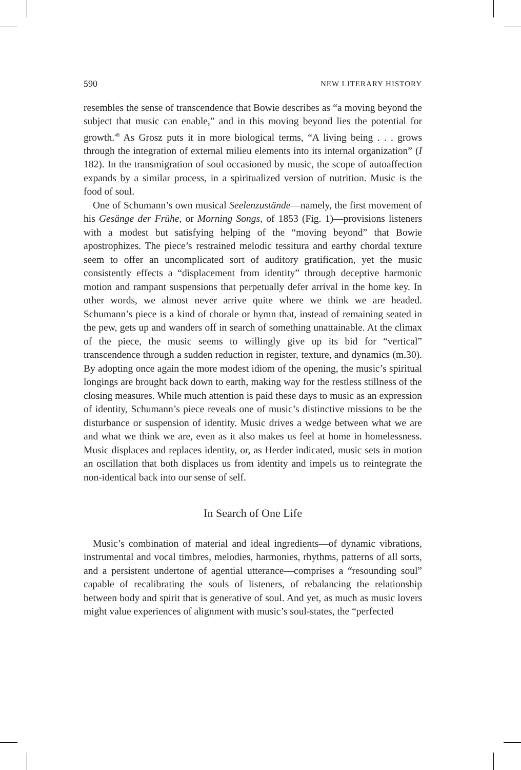590 NEW LITERARY HISTORY
resembles the sense of transcendence that Bowie describes as “a moving beyond the subject that music can enable,” and in this moving beyond lies the potential for growth.<sup>48</sup> As Grosz puts it in more biological terms, “A living being . . . grows through the integration of external milieu elements into its internal organization” (I 182). In the transmigration of soul occasioned by music, the scope of autoaffection expands by a similar process, in a spiritualized version of nutrition. Music is the food of soul.
One of Schumann’s own musical Seelenzustände—namely, the first movement of his Gesänge der Frühe, or Morning Songs, of 1853 (Fig. 1)—provisions listeners with a modest but satisfying helping of the “moving beyond” that Bowie apostrophizes. The piece’s restrained melodic tessitura and earthy chordal texture seem to offer an uncomplicated sort of auditory gratification, yet the music consistently effects a “displacement from identity” through deceptive harmonic motion and rampant suspensions that perpetually defer arrival in the home key. In other words, we almost never arrive quite where we think we are headed. Schumann’s piece is a kind of chorale or hymn that, instead of remaining seated in the pew, gets up and wanders off in search of something unattainable. At the climax of the piece, the music seems to willingly give up its bid for “vertical” transcendence through a sudden reduction in register, texture, and dynamics (m.30). By adopting once again the more modest idiom of the opening, the music’s spiritual longings are brought back down to earth, making way for the restless stillness of the closing measures. While much attention is paid these days to music as an expression of identity, Schumann’s piece reveals one of music’s distinctive missions to be the disturbance or suspension of identity. Music drives a wedge between what we are and what we think we are, even as it also makes us feel at home in homelessness. Music displaces and replaces identity, or, as Herder indicated, music sets in motion an oscillation that both displaces us from identity and impels us to reintegrate the non-identical back into our sense of self.
In Search of One Life
Music’s combination of material and ideal ingredients—of dynamic vibrations, instrumental and vocal timbres, melodies, harmonies, rhythms, patterns of all sorts, and a persistent undertone of agential utterance—comprises a “resounding soul” capable of recalibrating the souls of listeners, of rebalancing the relationship between body and spirit that is generative of soul. And yet, as much as music lovers might value experiences of alignment with music’s soul-states, the “perfected